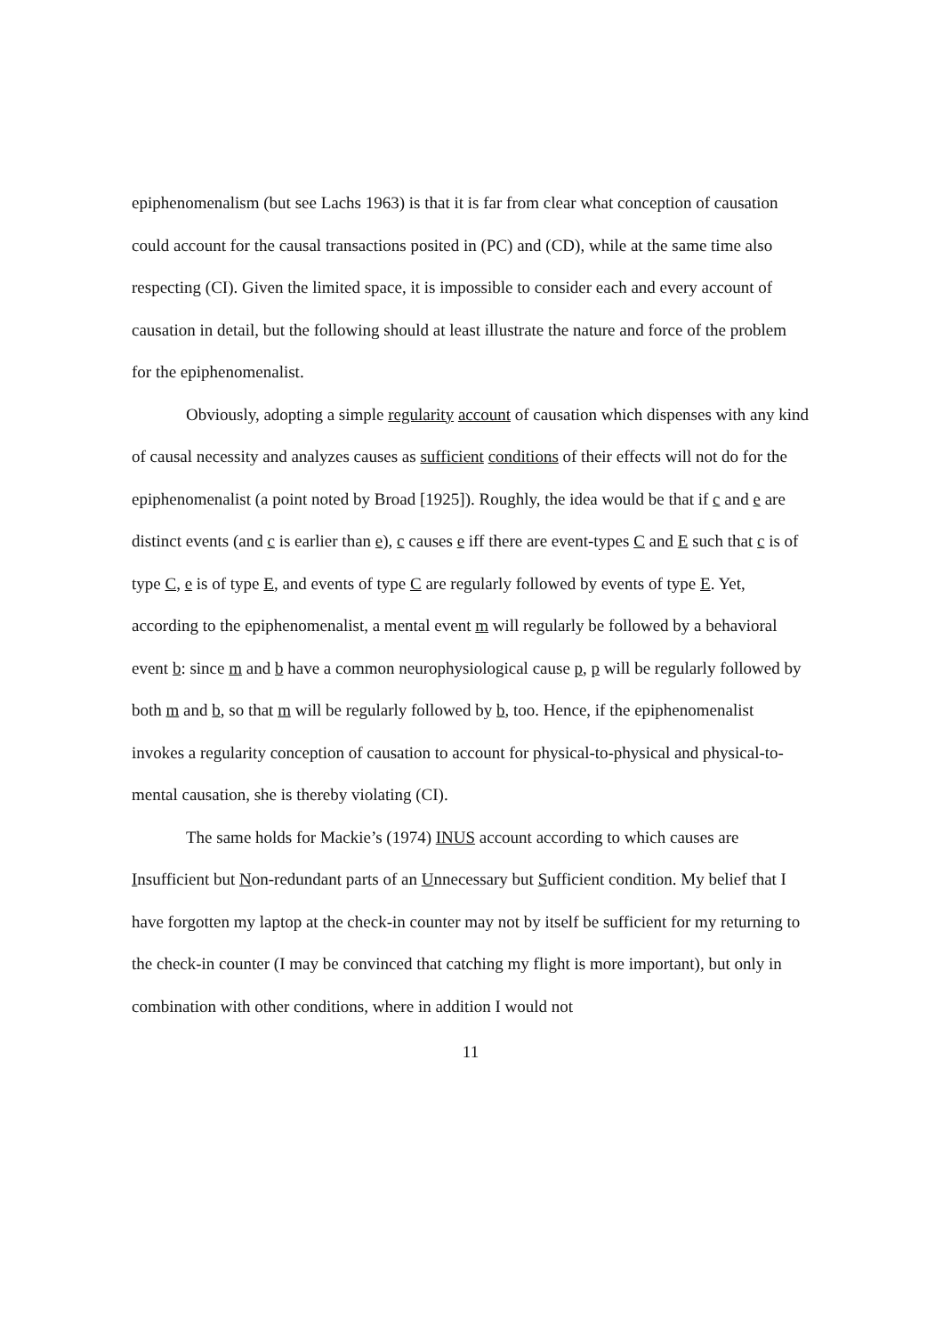epiphenomenalism (but see Lachs 1963) is that it is far from clear what conception of causation could account for the causal transactions posited in (PC) and (CD), while at the same time also respecting (CI). Given the limited space, it is impossible to consider each and every account of causation in detail, but the following should at least illustrate the nature and force of the problem for the epiphenomenalist.
Obviously, adopting a simple regularity account of causation which dispenses with any kind of causal necessity and analyzes causes as sufficient conditions of their effects will not do for the epiphenomenalist (a point noted by Broad [1925]). Roughly, the idea would be that if c and e are distinct events (and c is earlier than e), c causes e iff there are event-types C and E such that c is of type C, e is of type E, and events of type C are regularly followed by events of type E. Yet, according to the epiphenomenalist, a mental event m will regularly be followed by a behavioral event b: since m and b have a common neurophysiological cause p, p will be regularly followed by both m and b, so that m will be regularly followed by b, too. Hence, if the epiphenomenalist invokes a regularity conception of causation to account for physical-to-physical and physical-to-mental causation, she is thereby violating (CI).
The same holds for Mackie’s (1974) INUS account according to which causes are Insufficient but Non-redundant parts of an Unnecessary but Sufficient condition. My belief that I have forgotten my laptop at the check-in counter may not by itself be sufficient for my returning to the check-in counter (I may be convinced that catching my flight is more important), but only in combination with other conditions, where in addition I would not
11